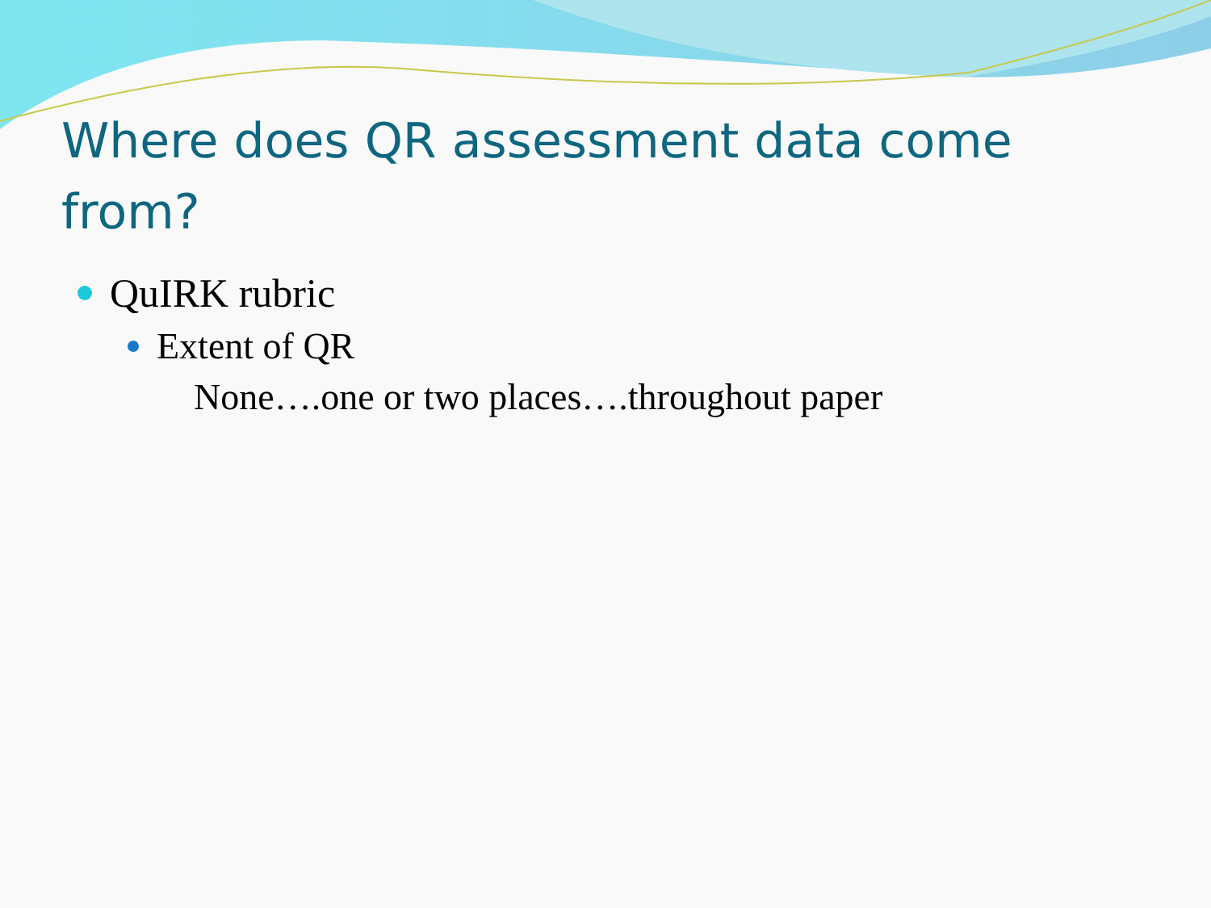Where does QR assessment data come from?
QuIRK rubric
Extent of QR
None….one or two places….throughout paper